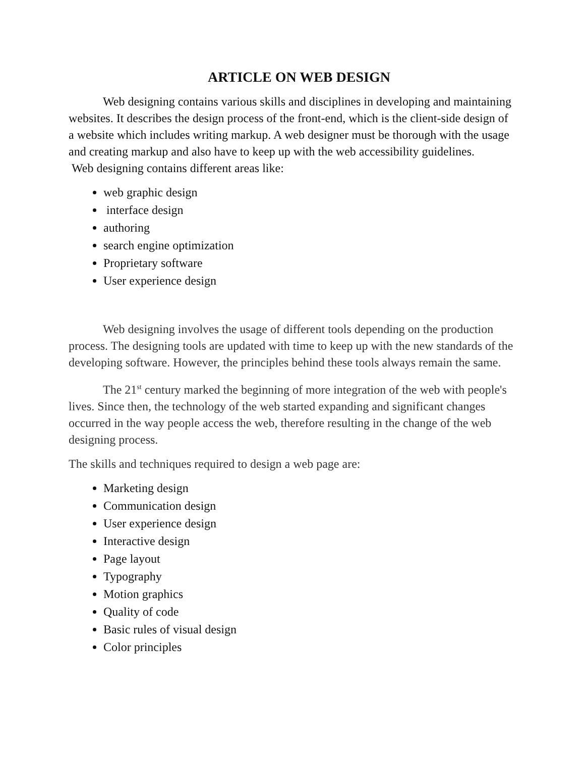ARTICLE ON WEB DESIGN
Web designing contains various skills and disciplines in developing and maintaining websites. It describes the design process of the front-end, which is the client-side design of a website which includes writing markup. A web designer must be thorough with the usage and creating markup and also have to keep up with the web accessibility guidelines.
Web designing contains different areas like:
web graphic design
interface design
authoring
search engine optimization
Proprietary software
User experience design
Web designing involves the usage of different tools depending on the production process. The designing tools are updated with time to keep up with the new standards of the developing software. However, the principles behind these tools always remain the same.
The 21<sup>st</sup> century marked the beginning of more integration of the web with people's lives. Since then, the technology of the web started expanding and significant changes occurred in the way people access the web, therefore resulting in the change of the web designing process.
The skills and techniques required to design a web page are:
Marketing design
Communication design
User experience design
Interactive design
Page layout
Typography
Motion graphics
Quality of code
Basic rules of visual design
Color principles